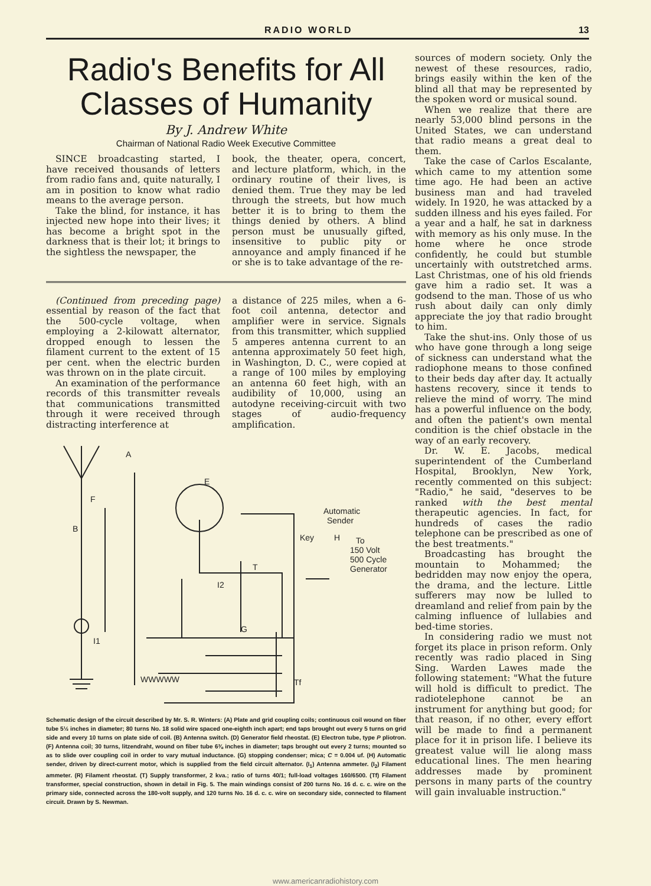RADIO WORLD 13
Radio's Benefits for All Classes of Humanity
By J. Andrew White
Chairman of National Radio Week Executive Committee
SINCE broadcasting started, I have received thousands of letters from radio fans and, quite naturally, I am in position to know what radio means to the average person.
Take the blind, for instance, it has injected new hope into their lives; it has become a bright spot in the darkness that is their lot; it brings to the sightless the newspaper, the
book, the theater, opera, concert, and lecture platform, which, in the ordinary routine of their lives, is denied them. True they may be led through the streets, but how much better it is to bring to them the things denied by others. A blind person must be unusually gifted, insensitive to public pity or annoyance and amply financed if he or she is to take advantage of the re-
(Continued from preceding page) essential by reason of the fact that the 500-cycle voltage, when employing a 2-kilowatt alternator, dropped enough to lessen the filament current to the extent of 15 per cent. when the electric burden was thrown on in the plate circuit.
An examination of the performance records of this transmitter reveals that communications transmitted through it were received through distracting interference at
a distance of 225 miles, when a 6-foot coil antenna, detector and amplifier were in service. Signals from this transmitter, which supplied 5 amperes antenna current to an antenna approximately 50 feet high, in Washington, D. C., were copied at a range of 100 miles by employing an antenna 60 feet high, with an audibility of 10,000, using an autodyne receiving-circuit with two stages of audio-frequency amplification.
A
F
E
B
Automatic
Sender
Key
H
To
150 Volt
500 Cycle
Generator
T
I2
G
I1
Tf
WWWWW
Schematic design of the circuit described by Mr. S. R. Winters: (A) Plate and grid coupling coils; continuous coil wound on fiber tube 5½ inches in diameter; 80 turns No. 18 solid wire spaced one-eighth inch apart; end taps brought out every 5 turns on grid side and every 10 turns on plate side of coil. (B) Antenna switch. (D) Generator field rheostat. (E) Electron tube, type P pliotron. (F) Antenna coil; 30 turns, litzendraht, wound on fiber tube 6⅜ inches in diameter; taps brought out every 2 turns; mounted so as to slide over coupling coil in order to vary mutual inductance. (G) stopping condenser; mica; C = 0.004 uf. (H) Automatic sender, driven by direct-current motor, which is supplied from the field circuit alternator. (I<sub>1</sub>) Antenna ammeter. (I<sub>2</sub>) Filament ammeter. (R) Filament rheostat. (T) Supply transformer, 2 kva.; ratio of turns 40/1; full-load voltages 160/6500. (Tf) Filament transformer, special construction, shown in detail in Fig. 5. The main windings consist of 200 turns No. 16 d. c. c. wire on the primary side, connected across the 180-volt supply, and 120 turns No. 16 d. c. c. wire on secondary side, connected to filament circuit. Drawn by S. Newman.
sources of modern society. Only the newest of these resources, radio, brings easily within the ken of the blind all that may be represented by the spoken word or musical sound.
When we realize that there are nearly 53,000 blind persons in the United States, we can understand that radio means a great deal to them.
Take the case of Carlos Escalante, which came to my attention some time ago. He had been an active business man and had traveled widely. In 1920, he was attacked by a sudden illness and his eyes failed. For a year and a half, he sat in darkness with memory as his only muse. In the home where he once strode confidently, he could but stumble uncertainly with outstretched arms. Last Christmas, one of his old friends gave him a radio set. It was a godsend to the man. Those of us who rush about daily can only dimly appreciate the joy that radio brought to him.
Take the shut-ins. Only those of us who have gone through a long seige of sickness can understand what the radiophone means to those confined to their beds day after day. It actually hastens recovery, since it tends to relieve the mind of worry. The mind has a powerful influence on the body, and often the patient's own mental condition is the chief obstacle in the way of an early recovery.
Dr. W. E. Jacobs, medical superintendent of the Cumberland Hospital, Brooklyn, New York, recently commented on this subject: "Radio," he said, "deserves to be ranked with the best mental therapeutic agencies. In fact, for hundreds of cases the radio telephone can be prescribed as one of the best treatments."
Broadcasting has brought the mountain to Mohammed; the bedridden may now enjoy the opera, the drama, and the lecture. Little sufferers may now be lulled to dreamland and relief from pain by the calming influence of lullabies and bed-time stories.
In considering radio we must not forget its place in prison reform. Only recently was radio placed in Sing Sing. Warden Lawes made the following statement: "What the future will hold is difficult to predict. The radiotelephone cannot be an instrument for anything but good; for that reason, if no other, every effort will be made to find a permanent place for it in prison life. I believe its greatest value will lie along mass educational lines. The men hearing addresses made by prominent persons in many parts of the country will gain invaluable instruction."
www.americanradiohistory.com